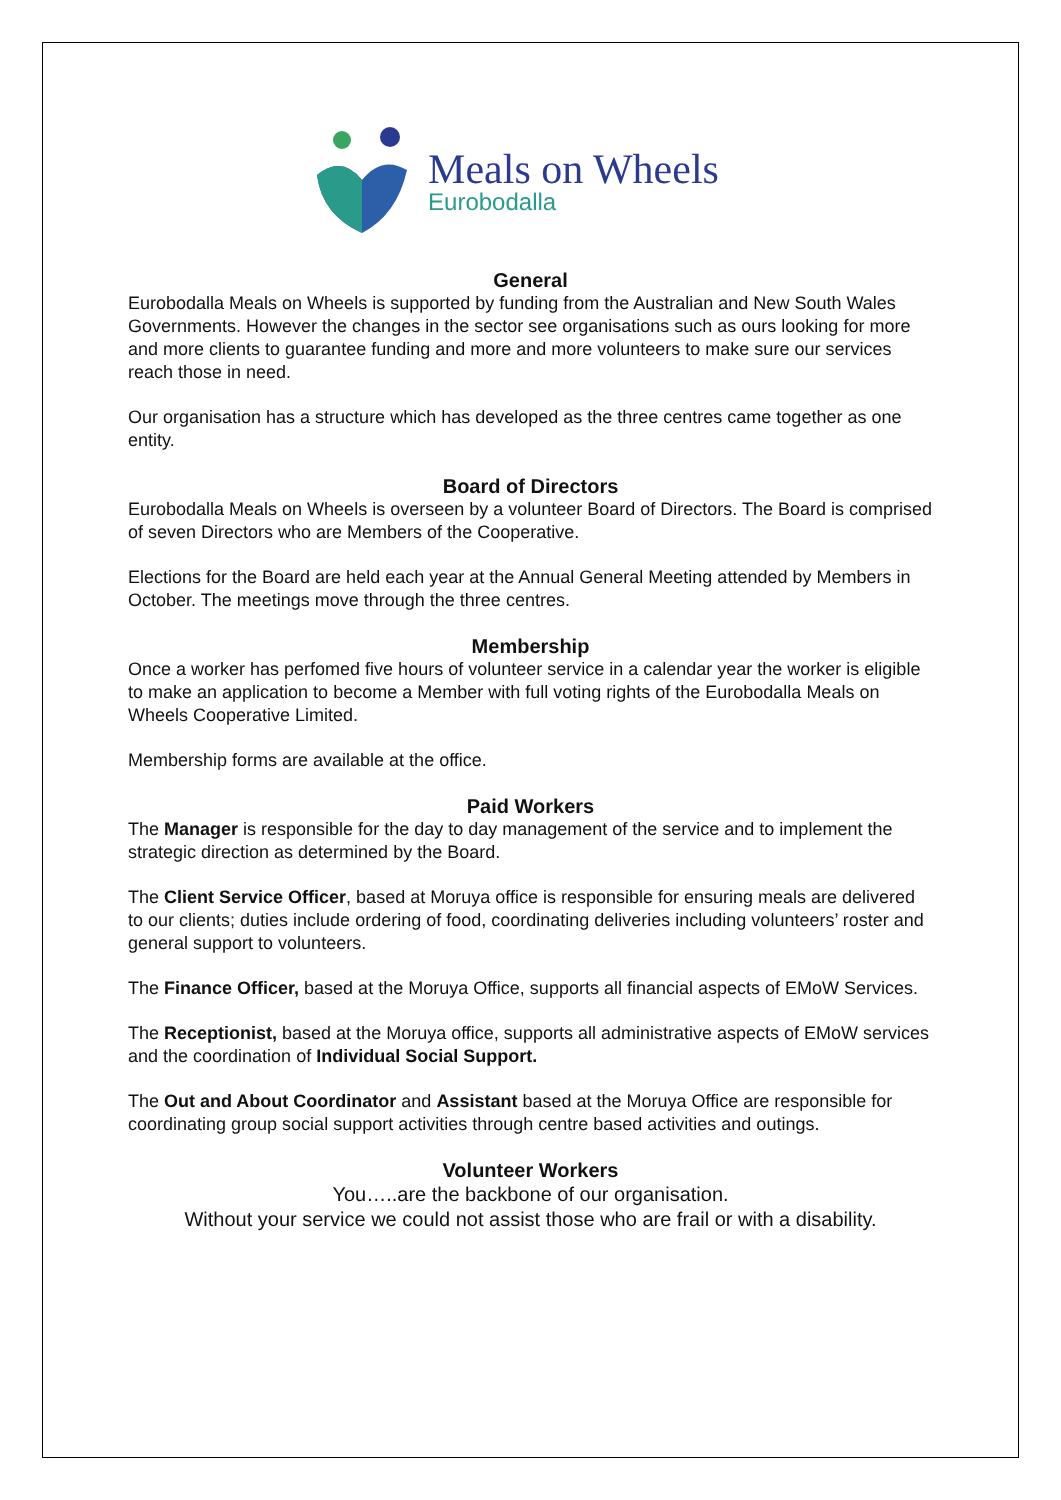Meals on Wheels
Eurobodalla
General
Eurobodalla Meals on Wheels is supported by funding from the Australian and New South Wales Governments. However the changes in the sector see organisations such as ours looking for more and more clients to guarantee funding and more and more volunteers to make sure our services reach those in need.
Our organisation has a structure which has developed as the three centres came together as one entity.
Board of Directors
Eurobodalla Meals on Wheels is overseen by a volunteer Board of Directors. The Board is comprised of seven Directors who are Members of the Cooperative.
Elections for the Board are held each year at the Annual General Meeting attended by Members in October. The meetings move through the three centres.
Membership
Once a worker has perfomed five hours of volunteer service in a calendar year the worker is eligible to make an application to become a Member with full voting rights of the Eurobodalla Meals on Wheels Cooperative Limited.
Membership forms are available at the office.
Paid Workers
The Manager is responsible for the day to day management of the service and to implement the strategic direction as determined by the Board.
The Client Service Officer, based at Moruya office is responsible for ensuring meals are delivered to our clients; duties include ordering of food, coordinating deliveries including volunteers’ roster and general support to volunteers.
The Finance Officer, based at the Moruya Office, supports all financial aspects of EMoW Services.
The Receptionist, based at the Moruya office, supports all administrative aspects of EMoW services and the coordination of Individual Social Support.
The Out and About Coordinator and Assistant based at the Moruya Office are responsible for coordinating group social support activities through centre based activities and outings.
Volunteer Workers
You…..are the backbone of our organisation.
Without your service we could not assist those who are frail or with a disability.